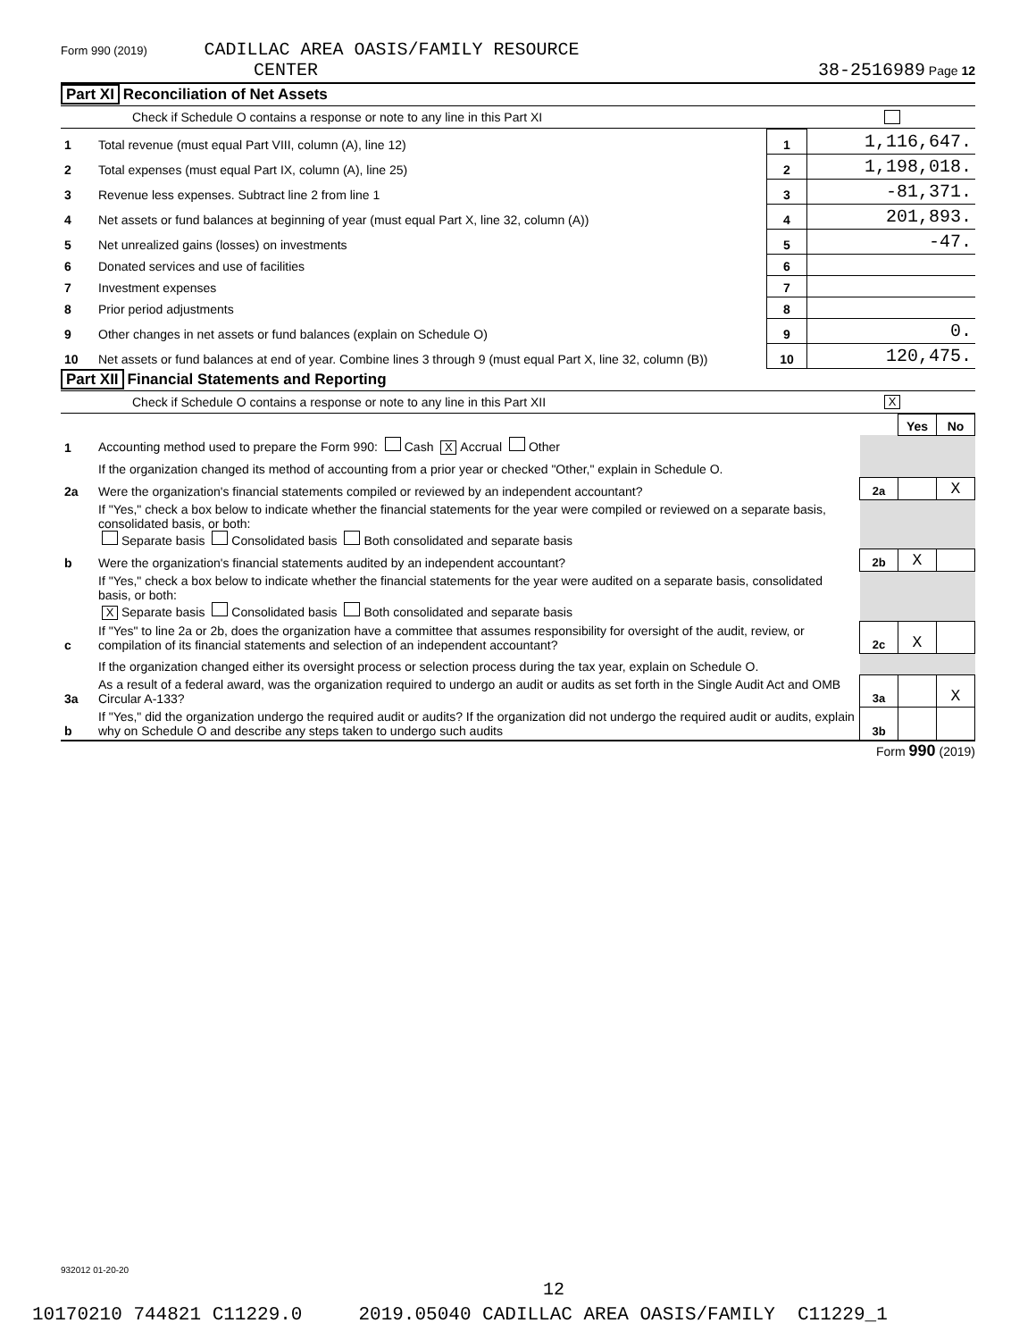Form 990 (2019) CADILLAC AREA OASIS/FAMILY RESOURCE
CENTER 38-2516989 Page 12
Part XI Reconciliation of Net Assets
Check if Schedule O contains a response or note to any line in this Part XI
| 1 | Total revenue (must equal Part VIII, column (A), line 12) | 1 | 1,116,647. |
| 2 | Total expenses (must equal Part IX, column (A), line 25) | 2 | 1,198,018. |
| 3 | Revenue less expenses. Subtract line 2 from line 1 | 3 | -81,371. |
| 4 | Net assets or fund balances at beginning of year (must equal Part X, line 32, column (A)) | 4 | 201,893. |
| 5 | Net unrealized gains (losses) on investments | 5 | -47. |
| 6 | Donated services and use of facilities | 6 | |
| 7 | Investment expenses | 7 | |
| 8 | Prior period adjustments | 8 | |
| 9 | Other changes in net assets or fund balances (explain on Schedule O) | 9 | 0. |
| 10 | Net assets or fund balances at end of year. Combine lines 3 through 9 (must equal Part X, line 32, column (B)) | 10 | 120,475. |
Part XII Financial Statements and Reporting
Check if Schedule O contains a response or note to any line in this Part XII X
| | | | Yes | No |
| 1 | Accounting method used to prepare the Form 990: Cash X Accrual Other | | | |
| | If the organization changed its method of accounting from a prior year or checked "Other," explain in Schedule O. | | | |
| 2a | Were the organization's financial statements compiled or reviewed by an independent accountant? | 2a | | X |
| | If "Yes," check a box below to indicate whether the financial statements for the year were compiled or reviewed on a separate basis, consolidated basis, or both: Separate basis Consolidated basis Both consolidated and separate basis | | | |
| b | Were the organization's financial statements audited by an independent accountant? | 2b | X | |
| | If "Yes," check a box below to indicate whether the financial statements for the year were audited on a separate basis, consolidated basis, or both: X Separate basis Consolidated basis Both consolidated and separate basis | | | |
| c | If "Yes" to line 2a or 2b, does the organization have a committee that assumes responsibility for oversight of the audit, review, or compilation of its financial statements and selection of an independent accountant? | 2c | X | |
| | If the organization changed either its oversight process or selection process during the tax year, explain on Schedule O. | | | |
| 3a | As a result of a federal award, was the organization required to undergo an audit or audits as set forth in the Single Audit Act and OMB Circular A-133? | 3a | | X |
| b | If "Yes," did the organization undergo the required audit or audits? If the organization did not undergo the required audit or audits, explain why on Schedule O and describe any steps taken to undergo such audits | 3b | | |
Form 990 (2019)
932012 01-20-20
12
10170210 744821 C11229.0 2019.05040 CADILLAC AREA OASIS/FAMILY C11229_1